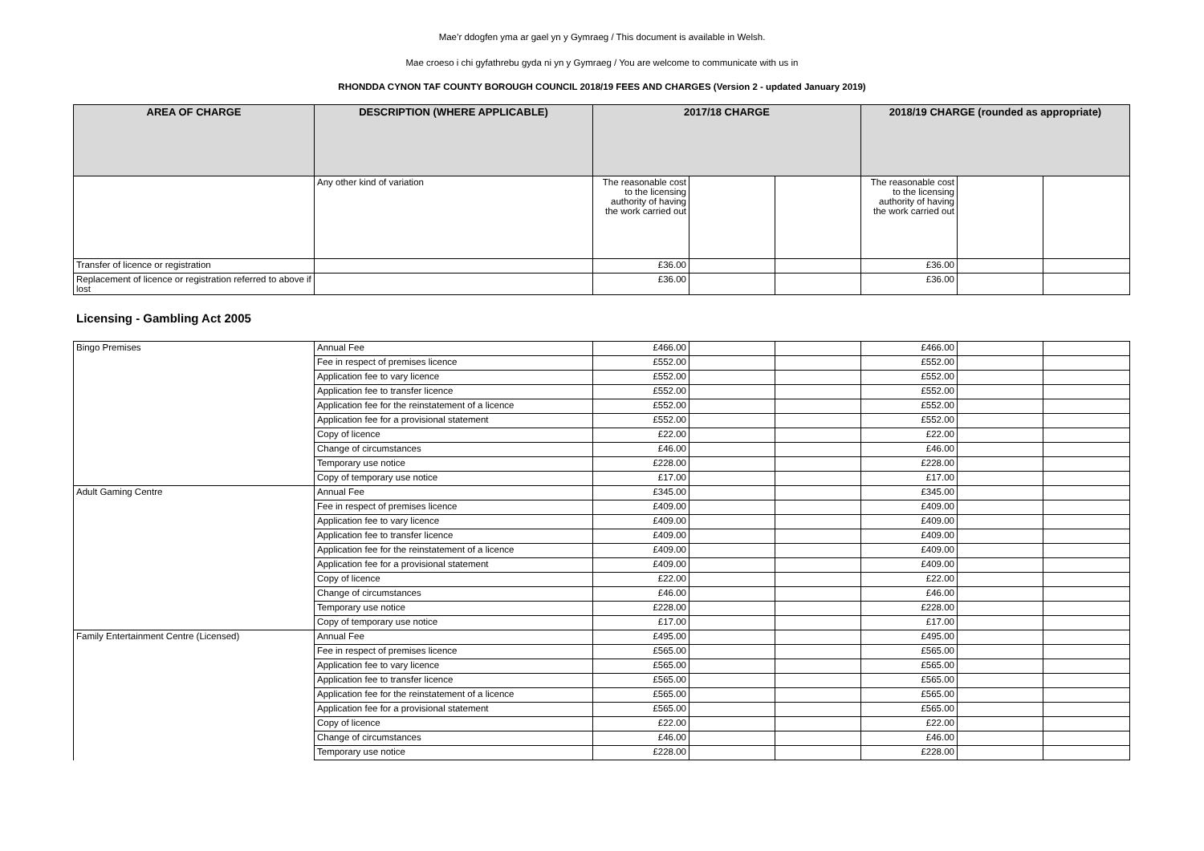Mae’r ddogfen yma ar gael yn y Gymraeg / This document is available in Welsh.
Mae croeso i chi gyfathrebu gyda ni yn y Gymraeg / You are welcome to communicate with us in
RHONDDA CYNON TAF COUNTY BOROUGH COUNCIL 2018/19 FEES AND CHARGES (Version 2 - updated January 2019)
| AREA OF CHARGE | DESCRIPTION (WHERE APPLICABLE) | 2017/18 CHARGE | | | 2018/19 CHARGE (rounded as appropriate) | | |
| --- | --- | --- | --- | --- | --- | --- | --- |
| | Any other kind of variation | The reasonable cost to the licensing authority of having the work carried out | | | The reasonable cost to the licensing authority of having the work carried out | | |
| Transfer of licence or registration | | £36.00 | | | £36.00 | | |
| Replacement of licence or registration referred to above if lost | | £36.00 | | | £36.00 | | |
Licensing - Gambling Act 2005
| Bingo Premises | Annual Fee | £466.00 | | | £466.00 | | |
| | Fee in respect of premises licence | £552.00 | | | £552.00 | | |
| | Application fee to vary licence | £552.00 | | | £552.00 | | |
| | Application fee to transfer licence | £552.00 | | | £552.00 | | |
| | Application fee for the reinstatement of a licence | £552.00 | | | £552.00 | | |
| | Application fee for a provisional statement | £552.00 | | | £552.00 | | |
| | Copy of licence | £22.00 | | | £22.00 | | |
| | Change of circumstances | £46.00 | | | £46.00 | | |
| | Temporary use notice | £228.00 | | | £228.00 | | |
| | Copy of temporary use notice | £17.00 | | | £17.00 | | |
| Adult Gaming Centre | Annual Fee | £345.00 | | | £345.00 | | |
| | Fee in respect of premises licence | £409.00 | | | £409.00 | | |
| | Application fee to vary licence | £409.00 | | | £409.00 | | |
| | Application fee to transfer licence | £409.00 | | | £409.00 | | |
| | Application fee for the reinstatement of a licence | £409.00 | | | £409.00 | | |
| | Application fee for a provisional statement | £409.00 | | | £409.00 | | |
| | Copy of licence | £22.00 | | | £22.00 | | |
| | Change of circumstances | £46.00 | | | £46.00 | | |
| | Temporary use notice | £228.00 | | | £228.00 | | |
| | Copy of temporary use notice | £17.00 | | | £17.00 | | |
| Family Entertainment Centre (Licensed) | Annual Fee | £495.00 | | | £495.00 | | |
| | Fee in respect of premises licence | £565.00 | | | £565.00 | | |
| | Application fee to vary licence | £565.00 | | | £565.00 | | |
| | Application fee to transfer licence | £565.00 | | | £565.00 | | |
| | Application fee for the reinstatement of a licence | £565.00 | | | £565.00 | | |
| | Application fee for a provisional statement | £565.00 | | | £565.00 | | |
| | Copy of licence | £22.00 | | | £22.00 | | |
| | Change of circumstances | £46.00 | | | £46.00 | | |
| | Temporary use notice | £228.00 | | | £228.00 | | |